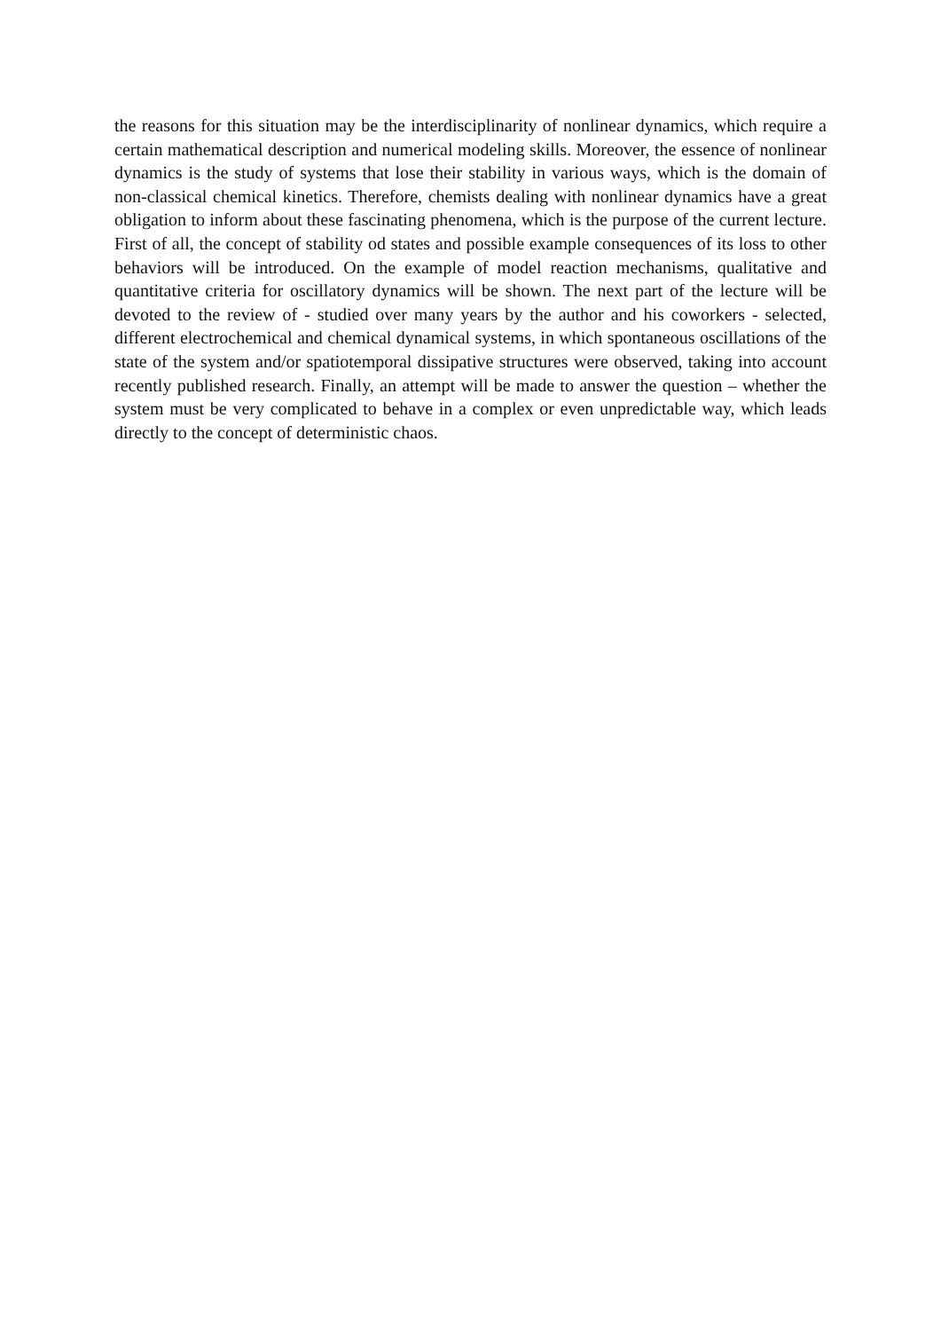the reasons for this situation may be the interdisciplinarity of nonlinear dynamics, which require a certain mathematical description and numerical modeling skills. Moreover, the essence of nonlinear dynamics is the study of systems that lose their stability in various ways, which is the domain of non-classical chemical kinetics. Therefore, chemists dealing with nonlinear dynamics have a great obligation to inform about these fascinating phenomena, which is the purpose of the current lecture. First of all, the concept of stability od states and possible example consequences of its loss to other behaviors will be introduced. On the example of model reaction mechanisms, qualitative and quantitative criteria for oscillatory dynamics will be shown. The next part of the lecture will be devoted to the review of - studied over many years by the author and his coworkers - selected, different electrochemical and chemical dynamical systems, in which spontaneous oscillations of the state of the system and/or spatiotemporal dissipative structures were observed, taking into account recently published research. Finally, an attempt will be made to answer the question – whether the system must be very complicated to behave in a complex or even unpredictable way, which leads directly to the concept of deterministic chaos.